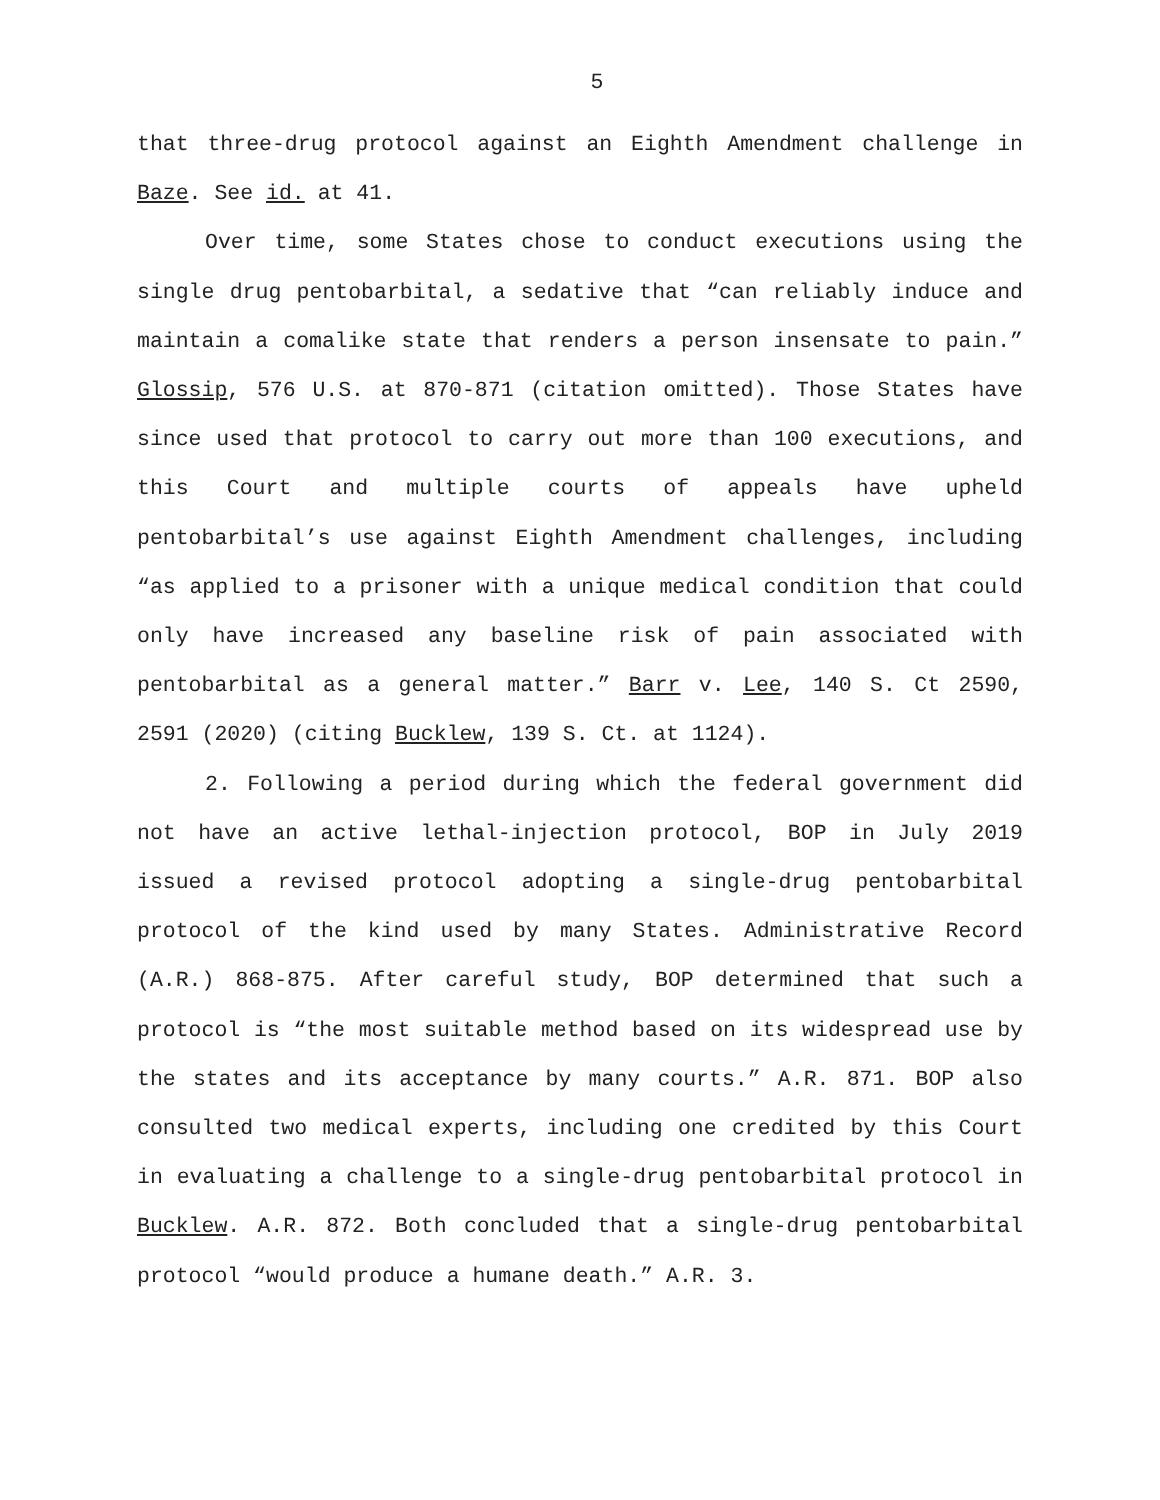5
that three-drug protocol against an Eighth Amendment challenge in Baze. See id. at 41.
Over time, some States chose to conduct executions using the single drug pentobarbital, a sedative that “can reliably induce and maintain a comalike state that renders a person insensate to pain.” Glossip, 576 U.S. at 870-871 (citation omitted). Those States have since used that protocol to carry out more than 100 executions, and this Court and multiple courts of appeals have upheld pentobarbital’s use against Eighth Amendment challenges, including “as applied to a prisoner with a unique medical condition that could only have increased any baseline risk of pain associated with pentobarbital as a general matter.” Barr v. Lee, 140 S. Ct 2590, 2591 (2020) (citing Bucklew, 139 S. Ct. at 1124).
2. Following a period during which the federal government did not have an active lethal-injection protocol, BOP in July 2019 issued a revised protocol adopting a single-drug pentobarbital protocol of the kind used by many States. Administrative Record (A.R.) 868-875. After careful study, BOP determined that such a protocol is “the most suitable method based on its widespread use by the states and its acceptance by many courts.” A.R. 871. BOP also consulted two medical experts, including one credited by this Court in evaluating a challenge to a single-drug pentobarbital protocol in Bucklew. A.R. 872. Both concluded that a single-drug pentobarbital protocol “would produce a humane death.” A.R. 3.